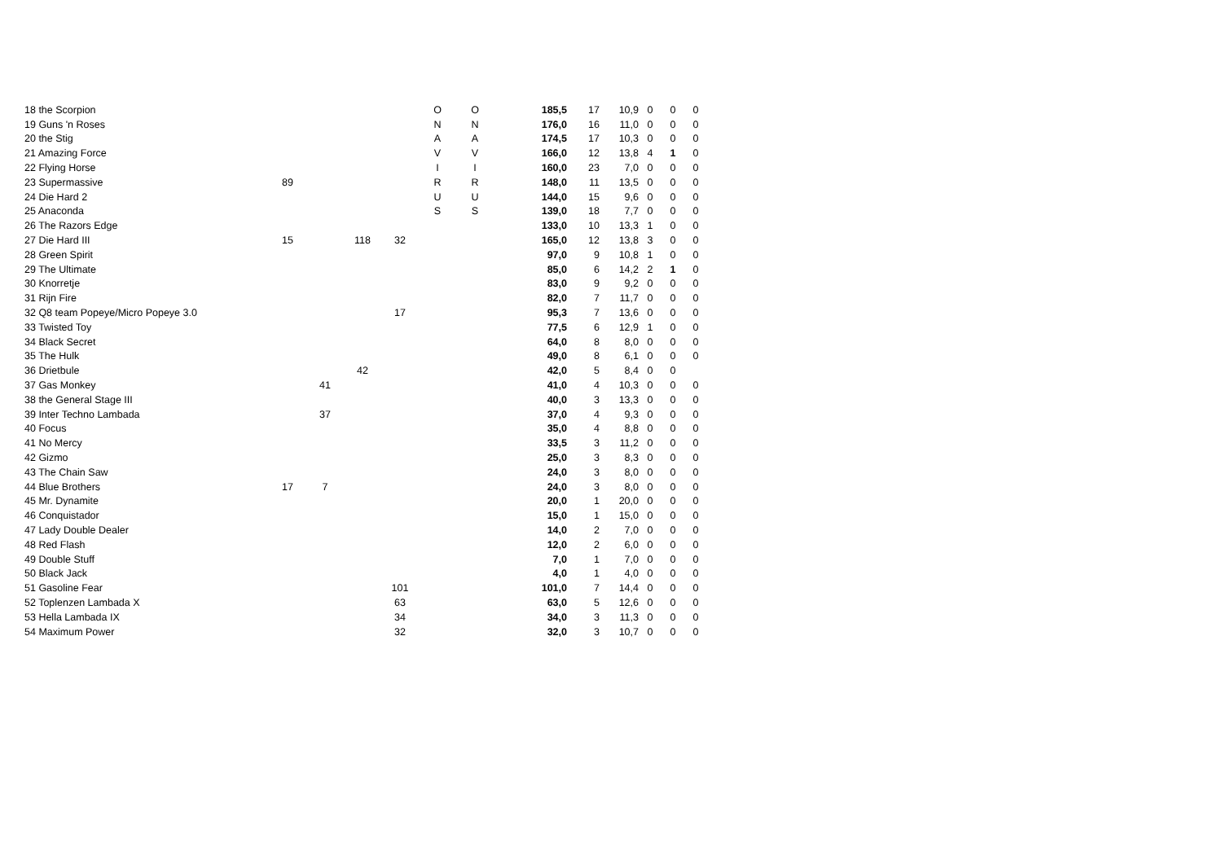| 18 the Scorpion | | | | | O | O | 185,5 | 17 | 10,9 | 0 | 0 | 0 |
| 19 Guns 'n Roses | | | | | N | N | 176,0 | 16 | 11,0 | 0 | 0 | 0 |
| 20 the Stig | | | | | A | A | 174,5 | 17 | 10,3 | 0 | 0 | 0 |
| 21 Amazing Force | | | | | V | V | 166,0 | 12 | 13,8 | 4 | 1 | 0 |
| 22 Flying Horse | | | | | I | I | 160,0 | 23 | 7,0 | 0 | 0 | 0 |
| 23 Supermassive | 89 | | | | R | R | 148,0 | 11 | 13,5 | 0 | 0 | 0 |
| 24 Die Hard 2 | | | | | U | U | 144,0 | 15 | 9,6 | 0 | 0 | 0 |
| 25 Anaconda | | | | | S | S | 139,0 | 18 | 7,7 | 0 | 0 | 0 |
| 26 The Razors Edge | | | | | | | 133,0 | 10 | 13,3 | 1 | 0 | 0 |
| 27 Die Hard III | 15 | | 118 | 32 | | | 165,0 | 12 | 13,8 | 3 | 0 | 0 |
| 28 Green Spirit | | | | | | | 97,0 | 9 | 10,8 | 1 | 0 | 0 |
| 29 The Ultimate | | | | | | | 85,0 | 6 | 14,2 | 2 | 1 | 0 |
| 30 Knorretje | | | | | | | 83,0 | 9 | 9,2 | 0 | 0 | 0 |
| 31 Rijn Fire | | | | | | | 82,0 | 7 | 11,7 | 0 | 0 | 0 |
| 32 Q8 team Popeye/Micro Popeye 3.0 | | | | 17 | | | 95,3 | 7 | 13,6 | 0 | 0 | 0 |
| 33 Twisted Toy | | | | | | | 77,5 | 6 | 12,9 | 1 | 0 | 0 |
| 34 Black Secret | | | | | | | 64,0 | 8 | 8,0 | 0 | 0 | 0 |
| 35 The Hulk | | | | | | | 49,0 | 8 | 6,1 | 0 | 0 | 0 |
| 36 Drietbule | | | 42 | | | | 42,0 | 5 | 8,4 | 0 | 0 | |
| 37 Gas Monkey | | 41 | | | | | 41,0 | 4 | 10,3 | 0 | 0 | 0 |
| 38 the General Stage III | | | | | | | 40,0 | 3 | 13,3 | 0 | 0 | 0 |
| 39 Inter Techno Lambada | | 37 | | | | | 37,0 | 4 | 9,3 | 0 | 0 | 0 |
| 40 Focus | | | | | | | 35,0 | 4 | 8,8 | 0 | 0 | 0 |
| 41 No Mercy | | | | | | | 33,5 | 3 | 11,2 | 0 | 0 | 0 |
| 42 Gizmo | | | | | | | 25,0 | 3 | 8,3 | 0 | 0 | 0 |
| 43 The Chain Saw | | | | | | | 24,0 | 3 | 8,0 | 0 | 0 | 0 |
| 44 Blue Brothers | 17 | 7 | | | | | 24,0 | 3 | 8,0 | 0 | 0 | 0 |
| 45 Mr. Dynamite | | | | | | | 20,0 | 1 | 20,0 | 0 | 0 | 0 |
| 46 Conquistador | | | | | | | 15,0 | 1 | 15,0 | 0 | 0 | 0 |
| 47 Lady Double Dealer | | | | | | | 14,0 | 2 | 7,0 | 0 | 0 | 0 |
| 48 Red Flash | | | | | | | 12,0 | 2 | 6,0 | 0 | 0 | 0 |
| 49 Double Stuff | | | | | | | 7,0 | 1 | 7,0 | 0 | 0 | 0 |
| 50 Black Jack | | | | | | | 4,0 | 1 | 4,0 | 0 | 0 | 0 |
| 51 Gasoline Fear | | | | 101 | | | 101,0 | 7 | 14,4 | 0 | 0 | 0 |
| 52 Toplenzen Lambada X | | | | 63 | | | 63,0 | 5 | 12,6 | 0 | 0 | 0 |
| 53 Hella Lambada IX | | | | 34 | | | 34,0 | 3 | 11,3 | 0 | 0 | 0 |
| 54 Maximum Power | | | | 32 | | | 32,0 | 3 | 10,7 | 0 | 0 | 0 |